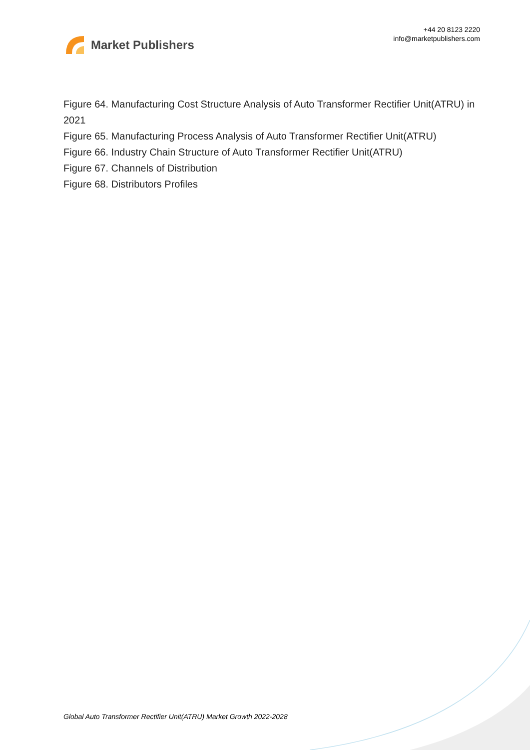Market Publishers
+44 20 8123 2220
info@marketpublishers.com
Figure 64. Manufacturing Cost Structure Analysis of Auto Transformer Rectifier Unit(ATRU) in 2021
Figure 65. Manufacturing Process Analysis of Auto Transformer Rectifier Unit(ATRU)
Figure 66. Industry Chain Structure of Auto Transformer Rectifier Unit(ATRU)
Figure 67. Channels of Distribution
Figure 68. Distributors Profiles
Global Auto Transformer Rectifier Unit(ATRU) Market Growth 2022-2028